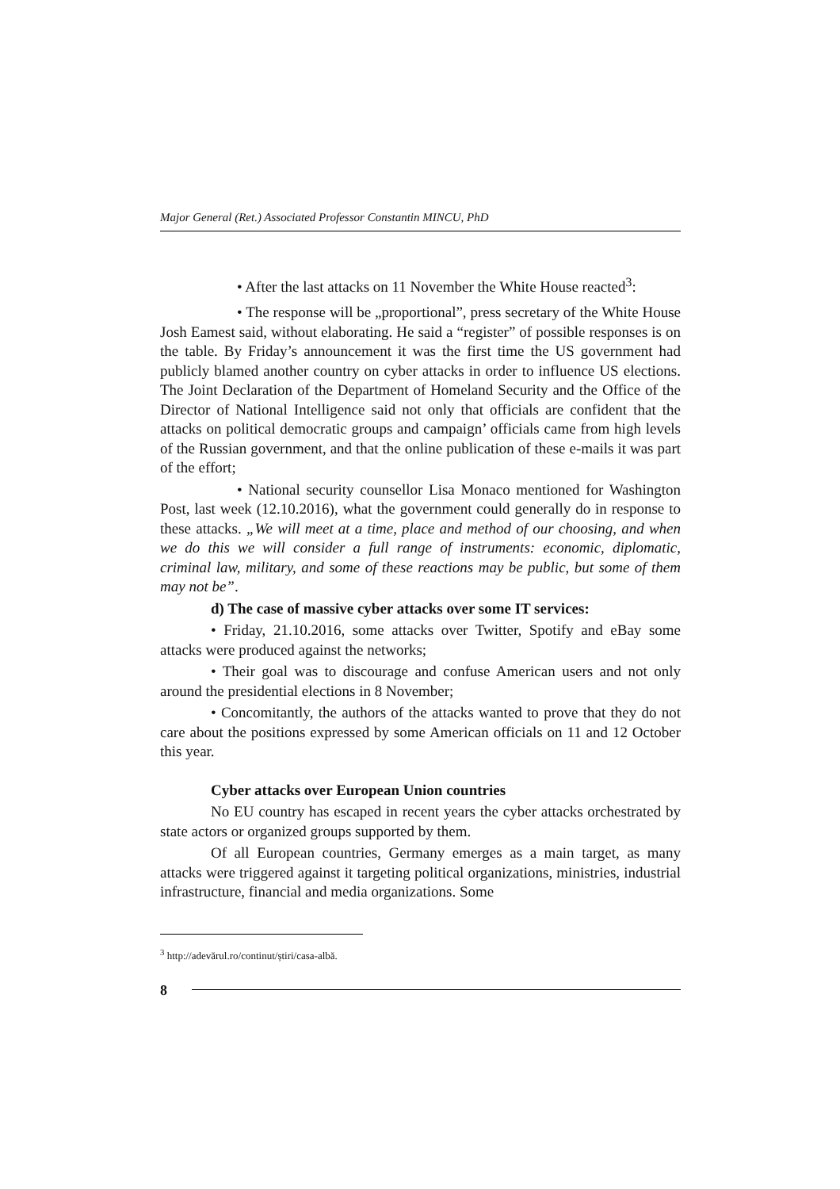Major General (Ret.) Associated Professor Constantin MINCU, PhD
• After the last attacks on 11 November the White House reacted<sup>3</sup>:
• The response will be „proportional”, press secretary of the White House Josh Eamest said, without elaborating. He said a “register” of possible responses is on the table. By Friday’s announcement it was the first time the US government had publicly blamed another country on cyber attacks in order to influence US elections. The Joint Declaration of the Department of Homeland Security and the Office of the Director of National Intelligence said not only that officials are confident that the attacks on political democratic groups and campaign’ officials came from high levels of the Russian government, and that the online publication of these e-mails it was part of the effort;
• National security counsellor Lisa Monaco mentioned for Washington Post, last week (12.10.2016), what the government could generally do in response to these attacks. „We will meet at a time, place and method of our choosing, and when we do this we will consider a full range of instruments: economic, diplomatic, criminal law, military, and some of these reactions may be public, but some of them may not be”.
d) The case of massive cyber attacks over some IT services:
• Friday, 21.10.2016, some attacks over Twitter, Spotify and eBay some attacks were produced against the networks;
• Their goal was to discourage and confuse American users and not only around the presidential elections in 8 November;
• Concomitantly, the authors of the attacks wanted to prove that they do not care about the positions expressed by some American officials on 11 and 12 October this year.
Cyber attacks over European Union countries
No EU country has escaped in recent years the cyber attacks orchestrated by state actors or organized groups supported by them.
Of all European countries, Germany emerges as a main target, as many attacks were triggered against it targeting political organizations, ministries, industrial infrastructure, financial and media organizations. Some
<sup>3</sup> http://adevărul.ro/continut/știri/casa-albă.
8